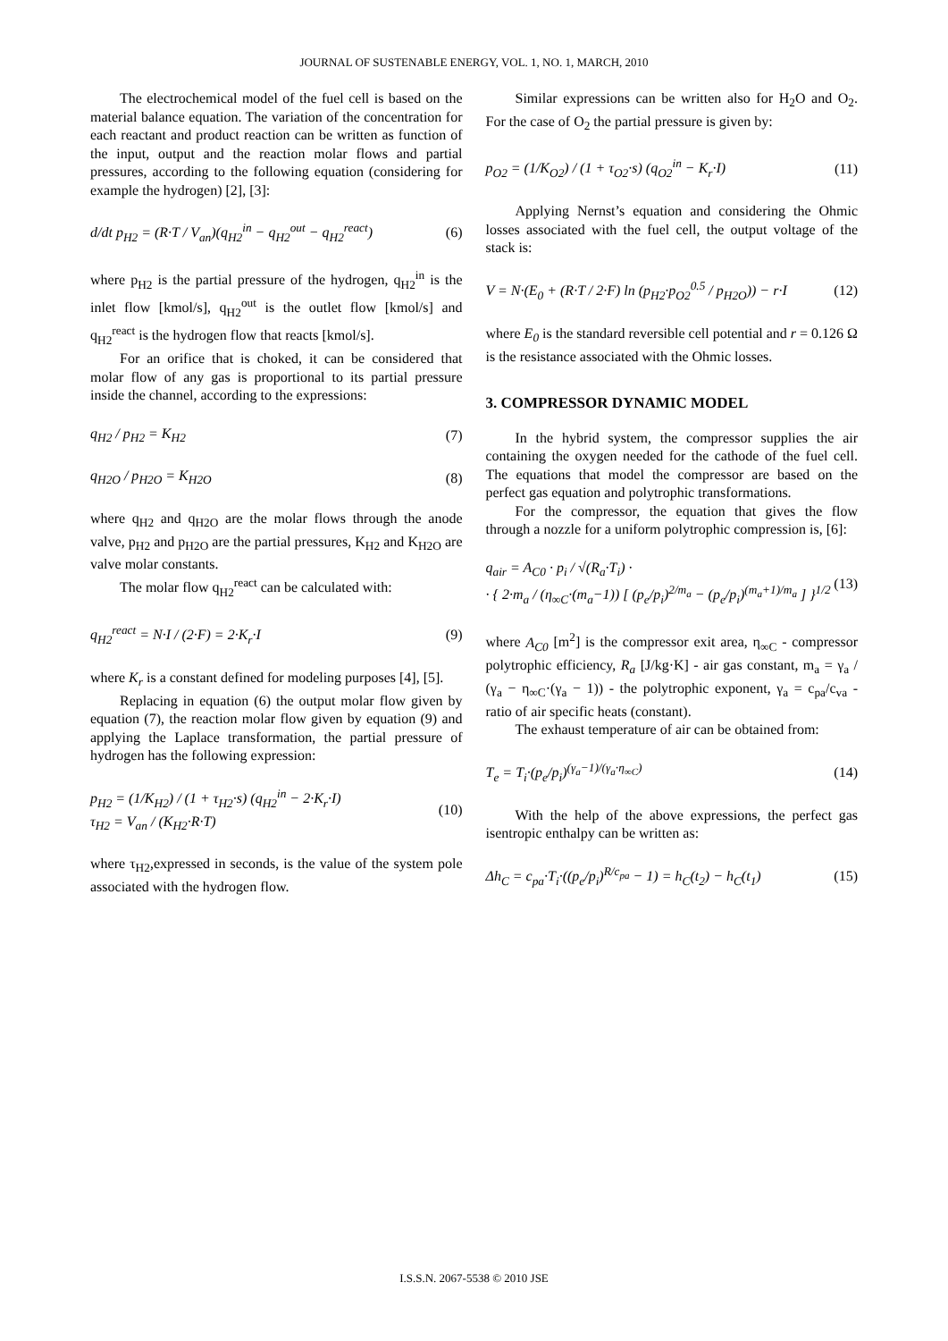JOURNAL OF SUSTENABLE ENERGY, VOL. 1, NO. 1, MARCH, 2010
The electrochemical model of the fuel cell is based on the material balance equation. The variation of the concentration for each reactant and product reaction can be written as function of the input, output and the reaction molar flows and partial pressures, according to the following equation (considering for example the hydrogen) [2], [3]:
d/dt p<sub>H2</sub> = (R·T / V<sub>an</sub>)(q<sub>H2</sub><sup>in</sup> − q<sub>H2</sub><sup>out</sup> − q<sub>H2</sub><sup>react</sup>) (6)
where p<sub>H2</sub> is the partial pressure of the hydrogen, q<sub>H2</sub><sup>in</sup> is the inlet flow [kmol/s], q<sub>H2</sub><sup>out</sup> is the outlet flow [kmol/s] and q<sub>H2</sub><sup>react</sup> is the hydrogen flow that reacts [kmol/s].
For an orifice that is choked, it can be considered that molar flow of any gas is proportional to its partial pressure inside the channel, according to the expressions:
q<sub>H2</sub> / p<sub>H2</sub> = K<sub>H2</sub> (7)
q<sub>H2O</sub> / p<sub>H2O</sub> = K<sub>H2O</sub> (8)
where q<sub>H2</sub> and q<sub>H2O</sub> are the molar flows through the anode valve, p<sub>H2</sub> and p<sub>H2O</sub> are the partial pressures, K<sub>H2</sub> and K<sub>H2O</sub> are valve molar constants.
The molar flow q<sub>H2</sub><sup>react</sup> can be calculated with:
q<sub>H2</sub><sup>react</sup> = N·I / (2·F) = 2·K<sub>r</sub>·I (9)
where K<sub>r</sub> is a constant defined for modeling purposes [4], [5].
Replacing in equation (6) the output molar flow given by equation (7), the reaction molar flow given by equation (9) and applying the Laplace transformation, the partial pressure of hydrogen has the following expression:
p<sub>H2</sub> = (1/K<sub>H2</sub>) / (1 + τ<sub>H2</sub>·s) (q<sub>H2</sub><sup>in</sup> − 2·K<sub>r</sub>·I)
τ<sub>H2</sub> = V<sub>an</sub> / (K<sub>H2</sub>·R·T) (10)
where τ<sub>H2</sub>,expressed in seconds, is the value of the system pole associated with the hydrogen flow.
Similar expressions can be written also for H<sub>2</sub>O and O<sub>2</sub>. For the case of O<sub>2</sub> the partial pressure is given by:
p<sub>O2</sub> = (1/K<sub>O2</sub>) / (1 + τ<sub>O2</sub>·s) (q<sub>O2</sub><sup>in</sup> − K<sub>r</sub>·I) (11)
Applying Nernst’s equation and considering the Ohmic losses associated with the fuel cell, the output voltage of the stack is:
V = N·(E<sub>0</sub> + (R·T / 2·F) ln (p<sub>H2</sub>·p<sub>O2</sub><sup>0.5</sup> / p<sub>H2O</sub>)) − r·I (12)
where E<sub>0</sub> is the standard reversible cell potential and r = 0.126 Ω is the resistance associated with the Ohmic losses.
3. COMPRESSOR DYNAMIC MODEL
In the hybrid system, the compressor supplies the air containing the oxygen needed for the cathode of the fuel cell. The equations that model the compressor are based on the perfect gas equation and polytrophic transformations.
For the compressor, the equation that gives the flow through a nozzle for a uniform polytrophic compression is, [6]:
q<sub>air</sub> = A<sub>C0</sub> · p<sub>i</sub> / √(R<sub>a</sub>·T<sub>i</sub>) ·
· { 2·m<sub>a</sub> / (η<sub>∞C</sub>·(m<sub>a</sub>−1)) [ (p<sub>e</sub>/p<sub>i</sub>)<sup>2/m<sub>a</sub></sup> − (p<sub>e</sub>/p<sub>i</sub>)<sup>(m<sub>a</sub>+1)/m<sub>a</sub></sup> ] }<sup>1/2</sup> (13)
where A<sub>C0</sub> [m<sup>2</sup>] is the compressor exit area, η<sub>∞C</sub> - compressor polytrophic efficiency, R<sub>a</sub> [J/kg·K] - air gas constant, m<sub>a</sub> = γ<sub>a</sub> / (γ<sub>a</sub> − η<sub>∞C</sub>·(γ<sub>a</sub> − 1)) - the polytrophic exponent, γ<sub>a</sub> = c<sub>pa</sub>/c<sub>va</sub> - ratio of air specific heats (constant).
The exhaust temperature of air can be obtained from:
T<sub>e</sub> = T<sub>i</sub>·(p<sub>e</sub>/p<sub>i</sub>)<sup>(γ<sub>a</sub>−1)/(γ<sub>a</sub>·η<sub>∞C</sub>)</sup> (14)
With the help of the above expressions, the perfect gas isentropic enthalpy can be written as:
Δh<sub>C</sub> = c<sub>pa</sub>·T<sub>i</sub>·((p<sub>e</sub>/p<sub>i</sub>)<sup>R/c<sub>pa</sub></sup> − 1) = h<sub>C</sub>(t<sub>2</sub>) − h<sub>C</sub>(t<sub>1</sub>) (15)
I.S.S.N. 2067-5538 © 2010 JSE